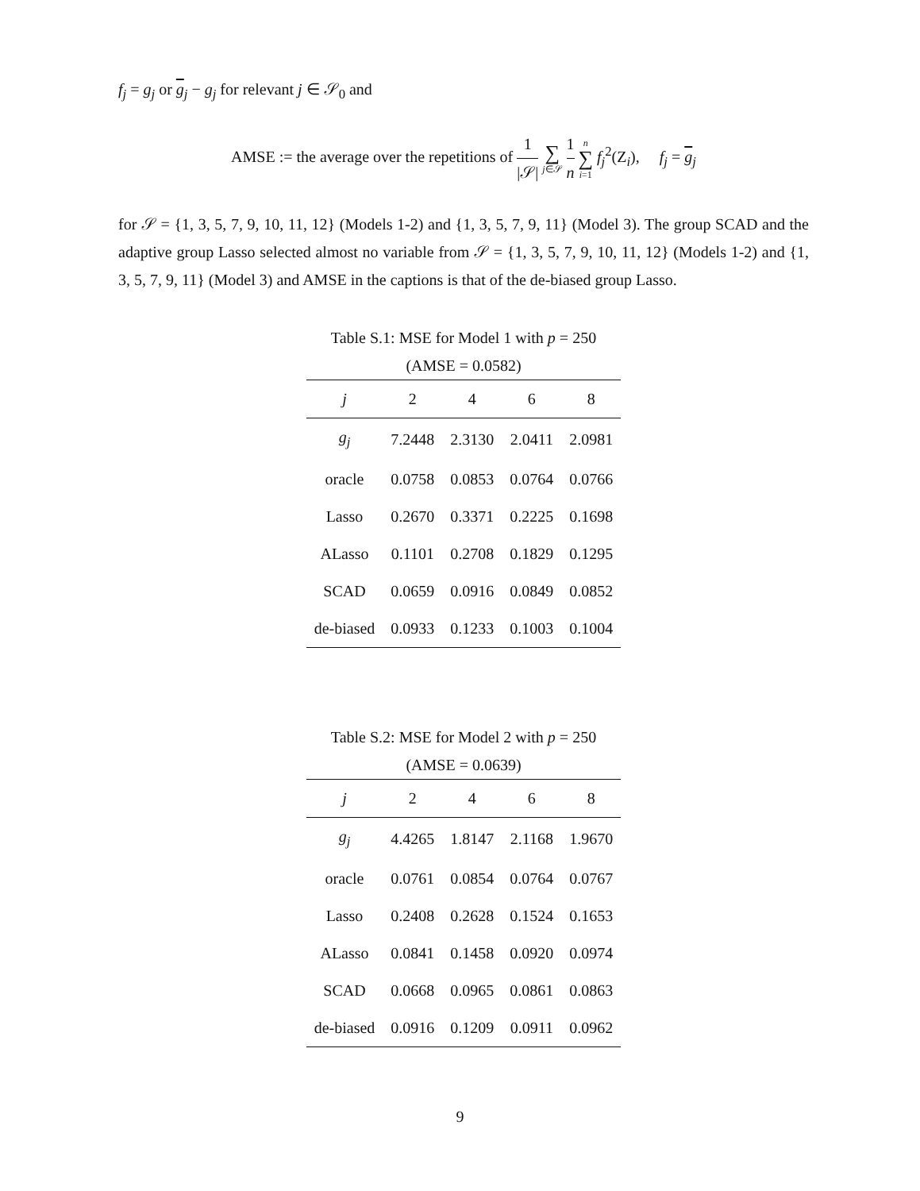f<sub>j</sub> = g<sub>j</sub> or g<sub>j</sub> − g<sub>j</sub> for relevant j ∈ 𝒮<sub>0</sub> and
AMSE := the average over the repetitions of 1 |𝒮| ∑ j∈𝒮 1 n n ∑ i=1 f<sub>j</sub><sup>2</sup>(Z<sub>i</sub>), f<sub>j</sub> = g<sub>j</sub>
for 𝒮 = {1, 3, 5, 7, 9, 10, 11, 12} (Models 1-2) and {1, 3, 5, 7, 9, 11} (Model 3). The group SCAD and the adaptive group Lasso selected almost no variable from 𝒮 = {1, 3, 5, 7, 9, 10, 11, 12} (Models 1-2) and {1, 3, 5, 7, 9, 11} (Model 3) and AMSE in the captions is that of the de-biased group Lasso.
Table S.1: MSE for Model 1 with p = 250 (AMSE = 0.0582)
| j | 2 | 4 | 6 | 8 |
| --- | --- | --- | --- | --- |
| g<sub>j</sub> | 7.2448 | 2.3130 | 2.0411 | 2.0981 |
| oracle | 0.0758 | 0.0853 | 0.0764 | 0.0766 |
| Lasso | 0.2670 | 0.3371 | 0.2225 | 0.1698 |
| ALasso | 0.1101 | 0.2708 | 0.1829 | 0.1295 |
| SCAD | 0.0659 | 0.0916 | 0.0849 | 0.0852 |
| de-biased | 0.0933 | 0.1233 | 0.1003 | 0.1004 |
Table S.2: MSE for Model 2 with p = 250 (AMSE = 0.0639)
| j | 2 | 4 | 6 | 8 |
| --- | --- | --- | --- | --- |
| g<sub>j</sub> | 4.4265 | 1.8147 | 2.1168 | 1.9670 |
| oracle | 0.0761 | 0.0854 | 0.0764 | 0.0767 |
| Lasso | 0.2408 | 0.2628 | 0.1524 | 0.1653 |
| ALasso | 0.0841 | 0.1458 | 0.0920 | 0.0974 |
| SCAD | 0.0668 | 0.0965 | 0.0861 | 0.0863 |
| de-biased | 0.0916 | 0.1209 | 0.0911 | 0.0962 |
9